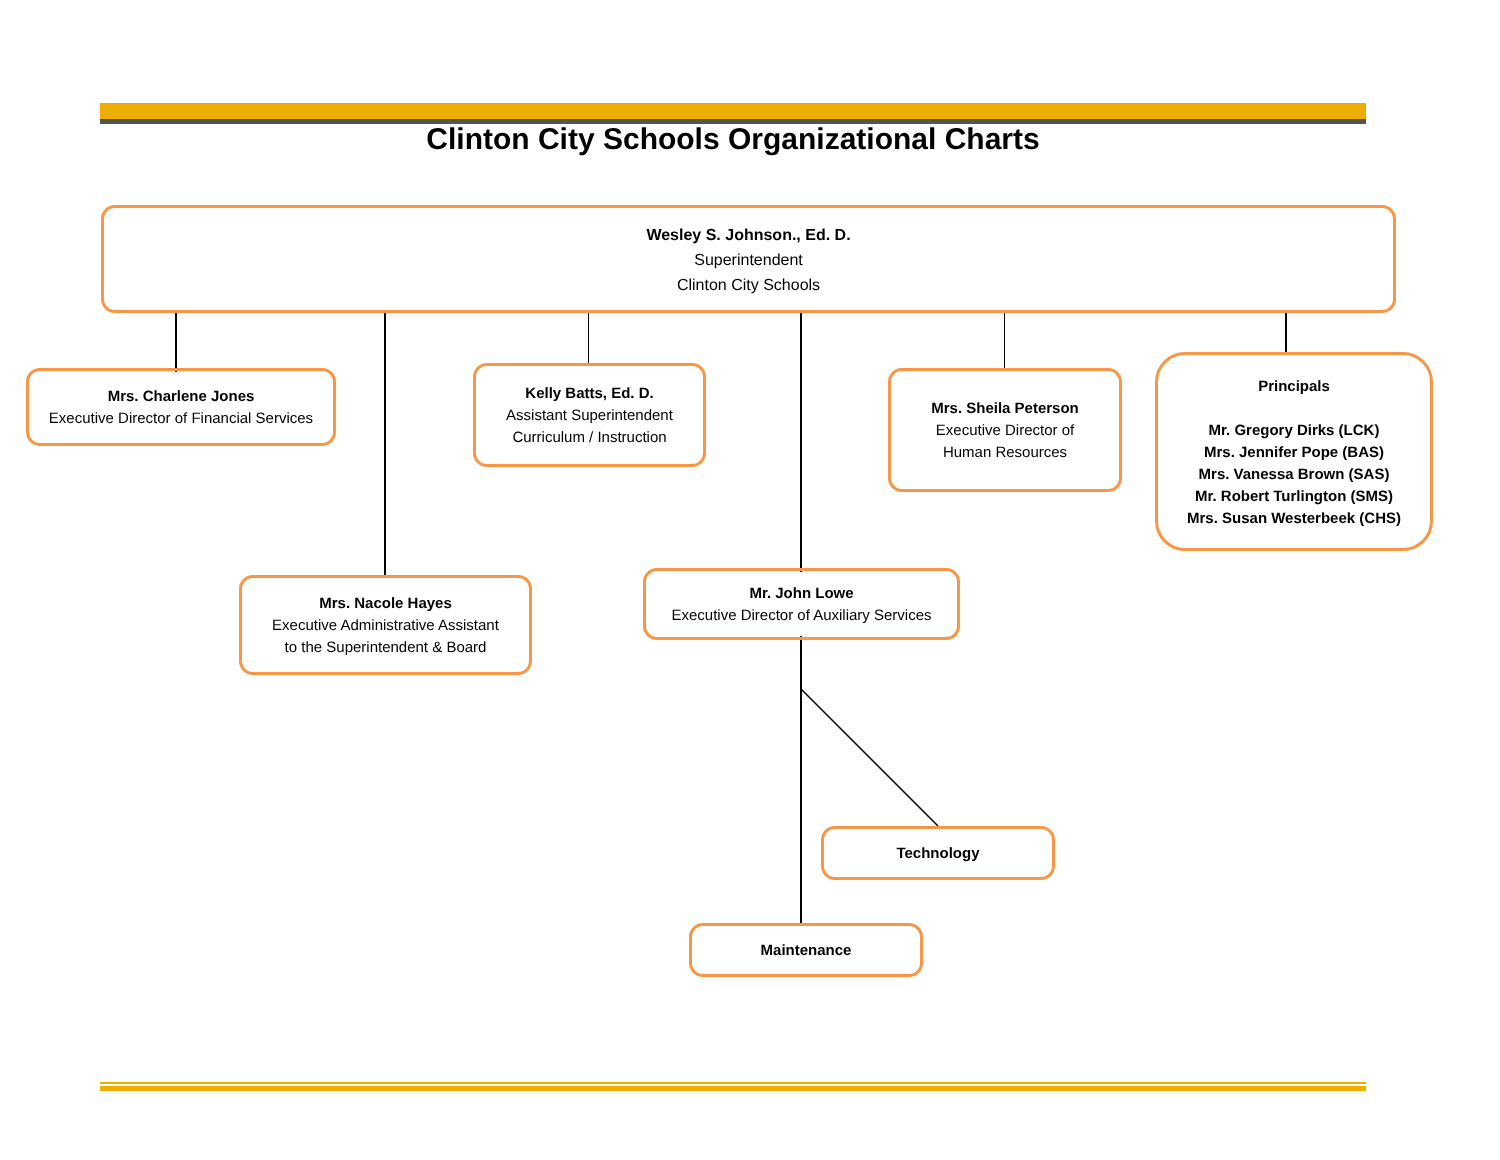Clinton City Schools Organizational Charts
Wesley S. Johnson., Ed. D.
Superintendent
Clinton City Schools
Mrs. Charlene Jones
Executive Director of Financial Services
Kelly Batts, Ed. D.
Assistant Superintendent
Curriculum / Instruction
Mrs. Sheila Peterson
Executive Director of
Human Resources
Principals
Mr. Gregory Dirks (LCK)
Mrs. Jennifer Pope (BAS)
Mrs. Vanessa Brown (SAS)
Mr. Robert Turlington (SMS)
Mrs. Susan Westerbeek (CHS)
Mrs. Nacole Hayes
Executive Administrative Assistant
to the Superintendent & Board
Mr. John Lowe
Executive Director of Auxiliary Services
Technology
Maintenance